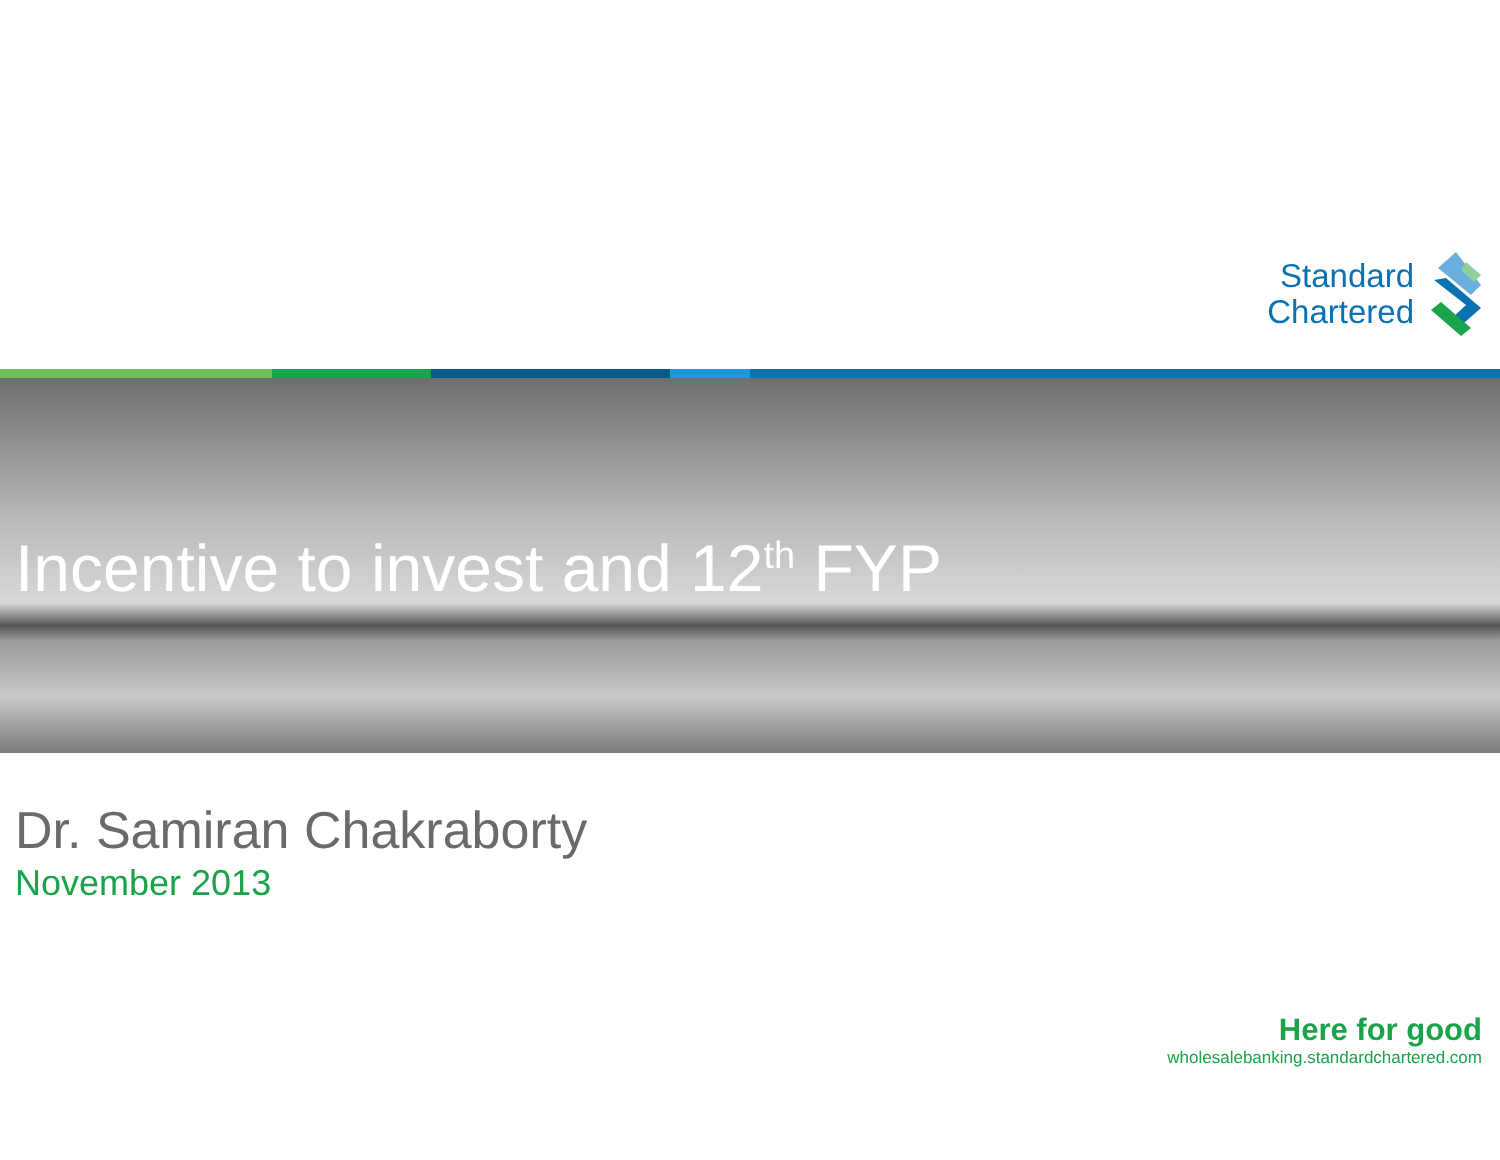Standard
Chartered
Incentive to invest and 12<sup>th</sup> FYP
Dr. Samiran Chakraborty
November 2013
Here for good
wholesalebanking.standardchartered.com